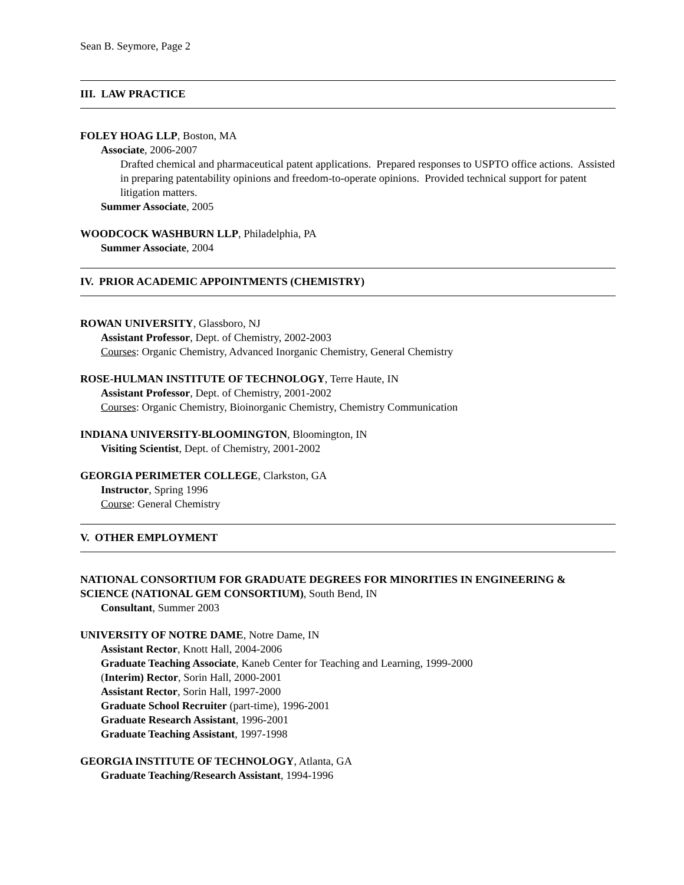Sean B. Seymore, Page 2
III. LAW PRACTICE
FOLEY HOAG LLP, Boston, MA
Associate, 2006-2007
Drafted chemical and pharmaceutical patent applications. Prepared responses to USPTO office actions. Assisted in preparing patentability opinions and freedom-to-operate opinions. Provided technical support for patent litigation matters.
Summer Associate, 2005
WOODCOCK WASHBURN LLP, Philadelphia, PA
Summer Associate, 2004
IV. PRIOR ACADEMIC APPOINTMENTS (CHEMISTRY)
ROWAN UNIVERSITY, Glassboro, NJ
Assistant Professor, Dept. of Chemistry, 2002-2003
Courses: Organic Chemistry, Advanced Inorganic Chemistry, General Chemistry
ROSE-HULMAN INSTITUTE OF TECHNOLOGY, Terre Haute, IN
Assistant Professor, Dept. of Chemistry, 2001-2002
Courses: Organic Chemistry, Bioinorganic Chemistry, Chemistry Communication
INDIANA UNIVERSITY-BLOOMINGTON, Bloomington, IN
Visiting Scientist, Dept. of Chemistry, 2001-2002
GEORGIA PERIMETER COLLEGE, Clarkston, GA
Instructor, Spring 1996
Course: General Chemistry
V. OTHER EMPLOYMENT
NATIONAL CONSORTIUM FOR GRADUATE DEGREES FOR MINORITIES IN ENGINEERING & SCIENCE (NATIONAL GEM CONSORTIUM), South Bend, IN
Consultant, Summer 2003
UNIVERSITY OF NOTRE DAME, Notre Dame, IN
Assistant Rector, Knott Hall, 2004-2006
Graduate Teaching Associate, Kaneb Center for Teaching and Learning, 1999-2000
(Interim) Rector, Sorin Hall, 2000-2001
Assistant Rector, Sorin Hall, 1997-2000
Graduate School Recruiter (part-time), 1996-2001
Graduate Research Assistant, 1996-2001
Graduate Teaching Assistant, 1997-1998
GEORGIA INSTITUTE OF TECHNOLOGY, Atlanta, GA
Graduate Teaching/Research Assistant, 1994-1996